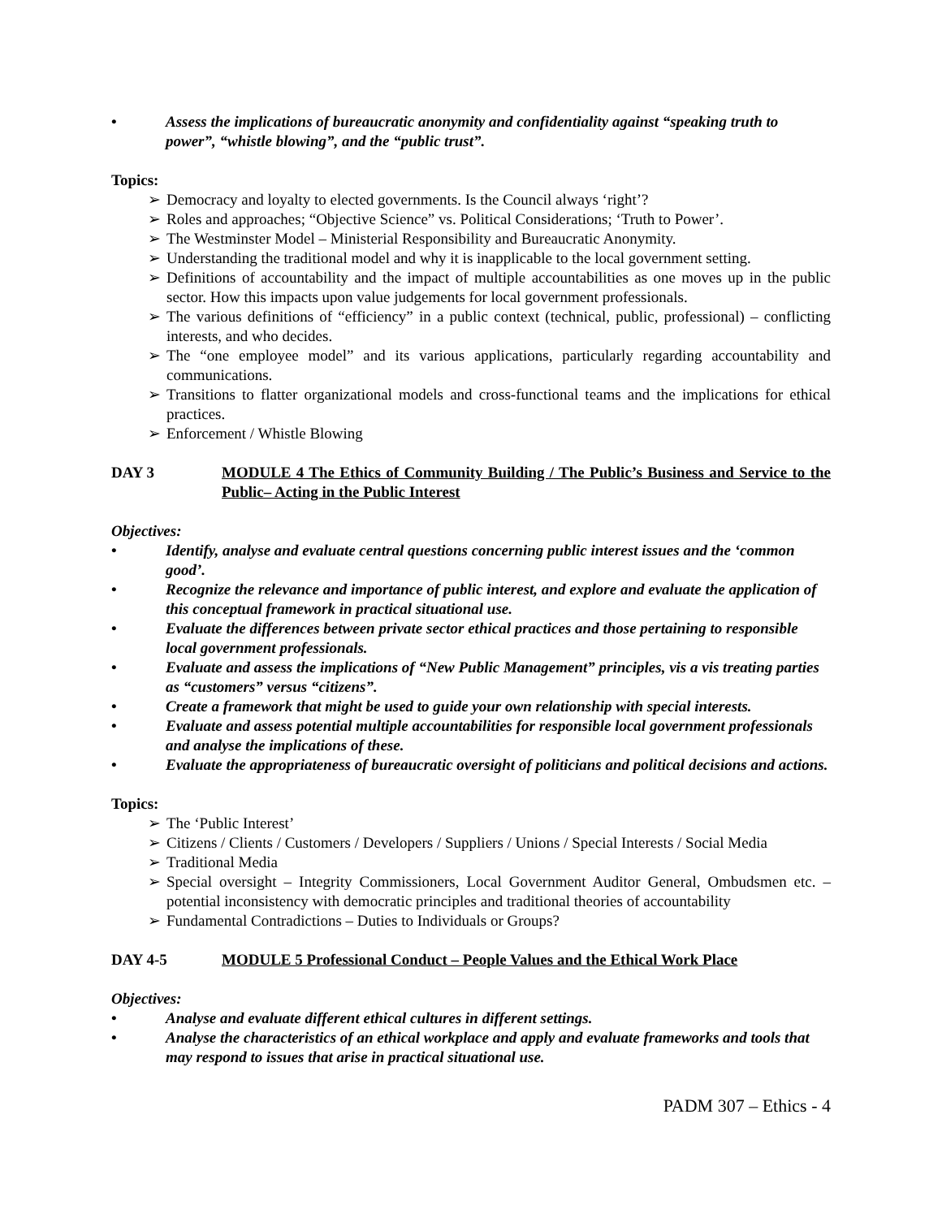• Assess the implications of bureaucratic anonymity and confidentiality against “speaking truth to power”, “whistle blowing”, and the “public trust”.
Topics:
➢ Democracy and loyalty to elected governments. Is the Council always ‘right’?
➢ Roles and approaches; “Objective Science” vs. Political Considerations; ‘Truth to Power’.
➢ The Westminster Model – Ministerial Responsibility and Bureaucratic Anonymity.
➢ Understanding the traditional model and why it is inapplicable to the local government setting.
➢ Definitions of accountability and the impact of multiple accountabilities as one moves up in the public sector. How this impacts upon value judgements for local government professionals.
➢ The various definitions of “efficiency” in a public context (technical, public, professional) – conflicting interests, and who decides.
➢ The “one employee model” and its various applications, particularly regarding accountability and communications.
➢ Transitions to flatter organizational models and cross-functional teams and the implications for ethical practices.
➢ Enforcement / Whistle Blowing
DAY 3 MODULE 4 The Ethics of Community Building / The Public’s Business and Service to the Public– Acting in the Public Interest
Objectives:
• Identify, analyse and evaluate central questions concerning public interest issues and the ‘common good’.
• Recognize the relevance and importance of public interest, and explore and evaluate the application of this conceptual framework in practical situational use.
• Evaluate the differences between private sector ethical practices and those pertaining to responsible local government professionals.
• Evaluate and assess the implications of “New Public Management” principles, vis a vis treating parties as “customers” versus “citizens”.
• Create a framework that might be used to guide your own relationship with special interests.
• Evaluate and assess potential multiple accountabilities for responsible local government professionals and analyse the implications of these.
• Evaluate the appropriateness of bureaucratic oversight of politicians and political decisions and actions.
Topics:
➢ The ‘Public Interest’
➢ Citizens / Clients / Customers / Developers / Suppliers / Unions / Special Interests / Social Media
➢ Traditional Media
➢ Special oversight – Integrity Commissioners, Local Government Auditor General, Ombudsmen etc. – potential inconsistency with democratic principles and traditional theories of accountability
➢ Fundamental Contradictions – Duties to Individuals or Groups?
DAY 4-5 MODULE 5 Professional Conduct – People Values and the Ethical Work Place
Objectives:
• Analyse and evaluate different ethical cultures in different settings.
• Analyse the characteristics of an ethical workplace and apply and evaluate frameworks and tools that may respond to issues that arise in practical situational use.
PADM 307 – Ethics - 4